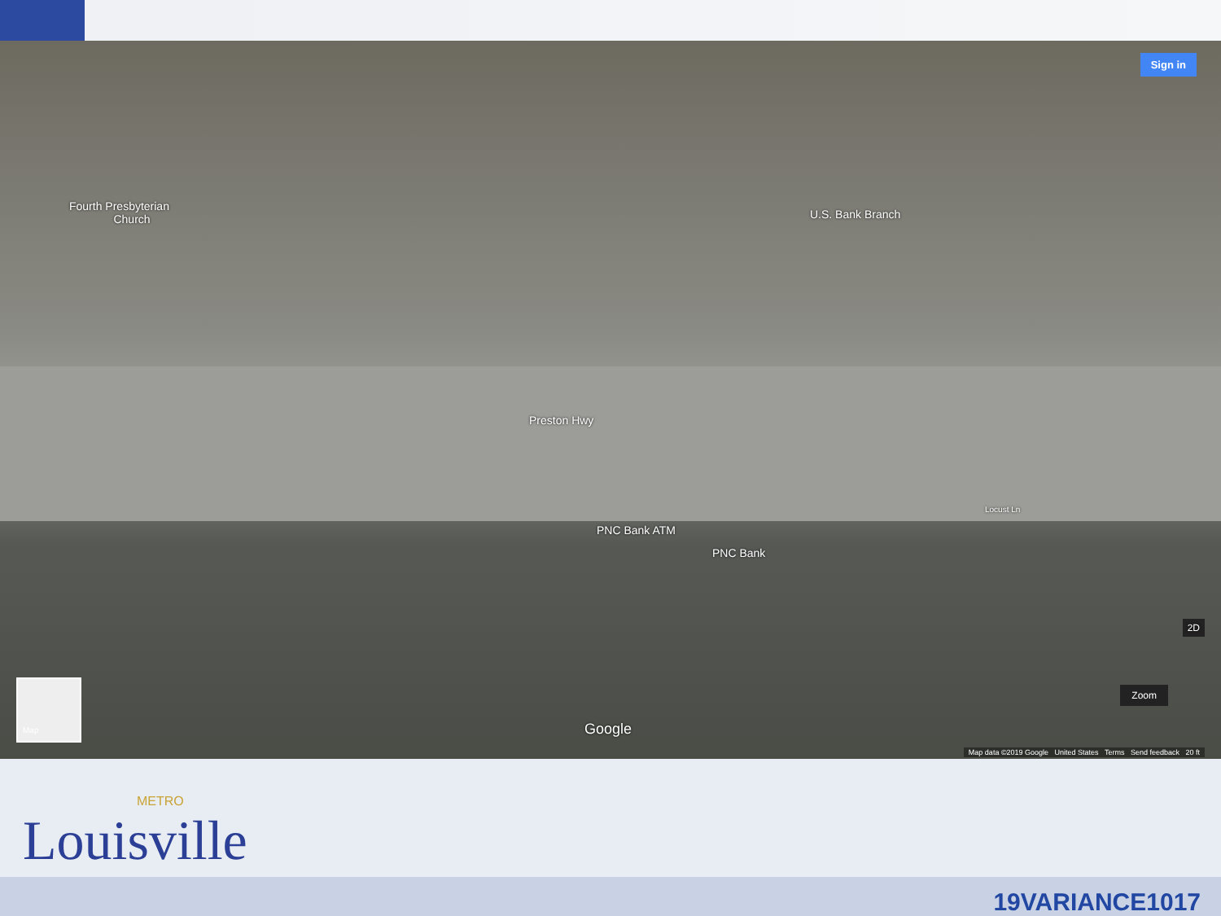Fourth Presbyterian
Church
U.S. Bank Branch
Preston Hwy
PNC Bank ATM
PNC Bank
Locust Ln
Google
Sign in
Zoom
2D
Map
Map data ©2019 Google United States Terms Send feedback 20 ft
METRO
Louisville
19VARIANCE1017